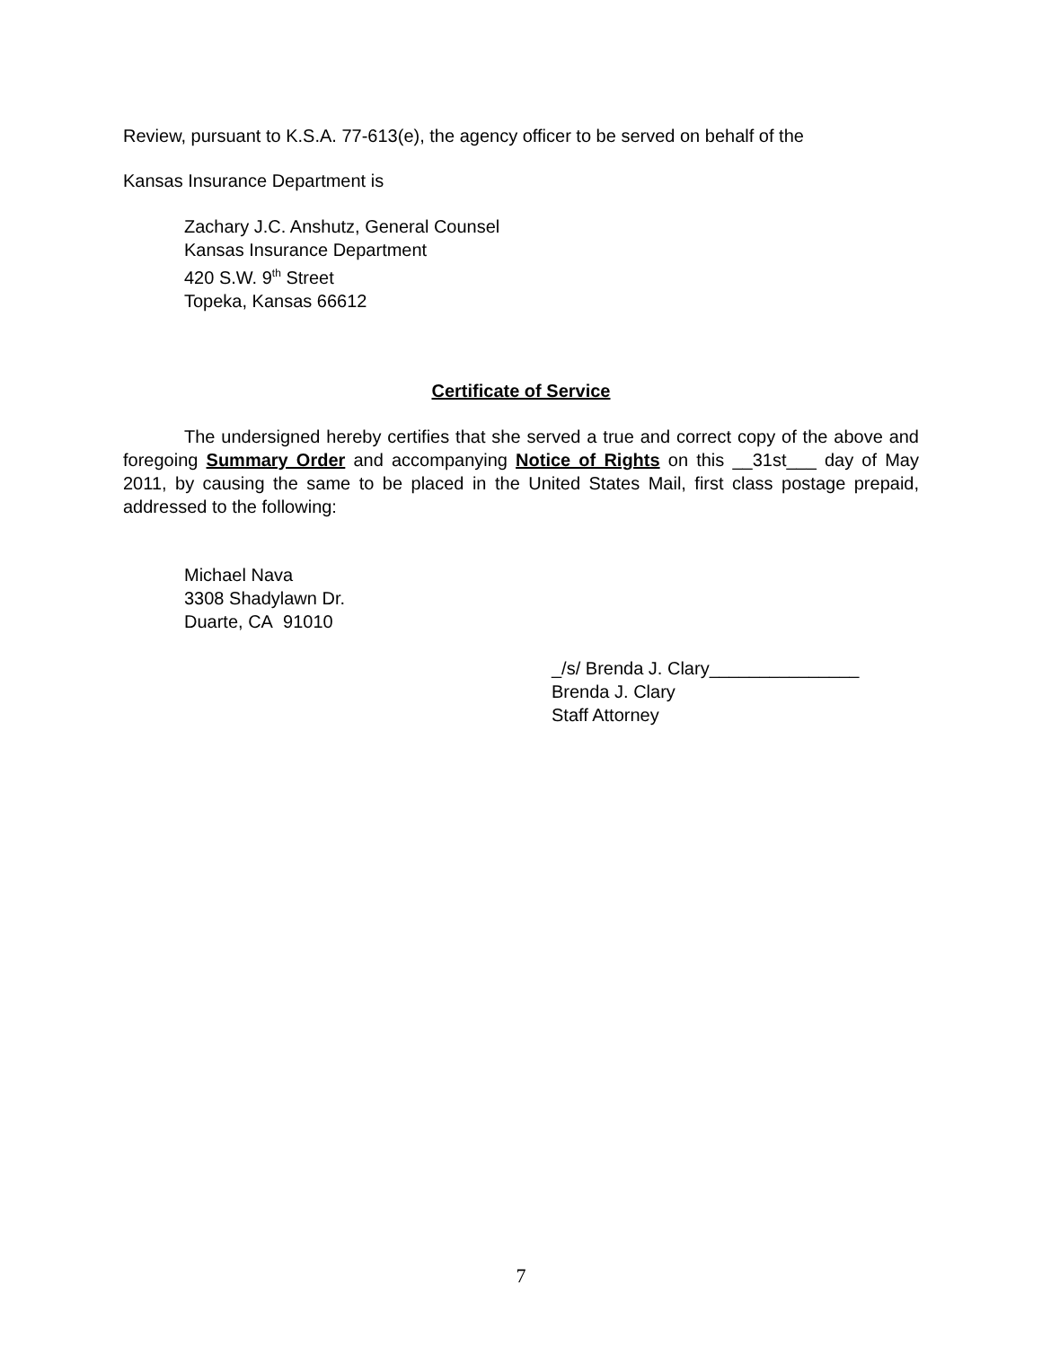Review, pursuant to K.S.A. 77-613(e), the agency officer to be served on behalf of the
Kansas Insurance Department is
Zachary J.C. Anshutz, General Counsel
Kansas Insurance Department
420 S.W. 9<sup>th</sup> Street
Topeka, Kansas 66612
Certificate of Service
The undersigned hereby certifies that she served a true and correct copy of the above and foregoing Summary Order and accompanying Notice of Rights on this __31st___ day of May 2011, by causing the same to be placed in the United States Mail, first class postage prepaid, addressed to the following:
Michael Nava
3308 Shadylawn Dr.
Duarte, CA 91010
_/s/ Brenda J. Clary_______________
Brenda J. Clary
Staff Attorney
7